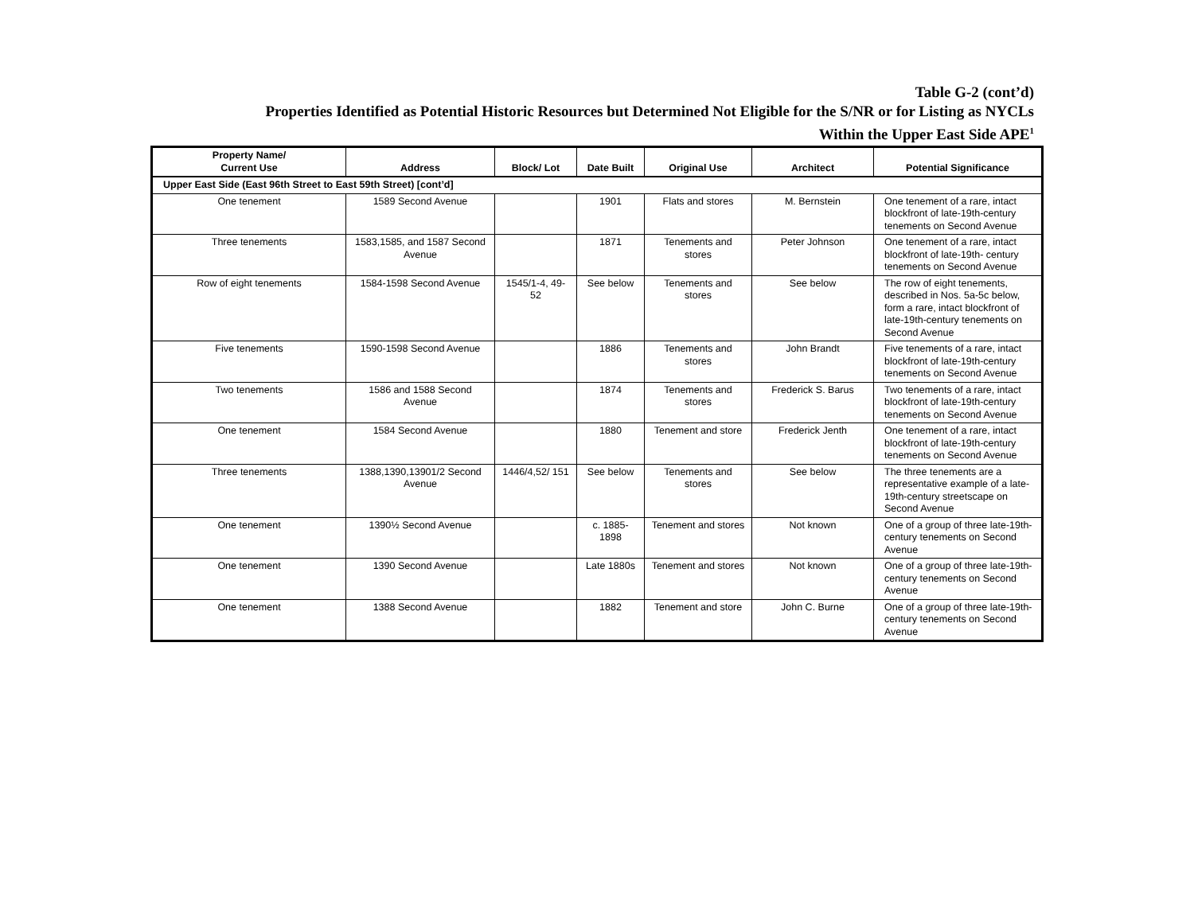Table G-2 (cont’d)
Properties Identified as Potential Historic Resources but Determined Not Eligible for the S/NR or for Listing as NYCLs
Within the Upper East Side APE<sup>1</sup>
| Property Name/ Current Use | Address | Block/ Lot | Date Built | Original Use | Architect | Potential Significance |
| --- | --- | --- | --- | --- | --- | --- |
| Upper East Side (East 96th Street to East 59th Street) [cont’d] | | | | | | |
| One tenement | 1589 Second Avenue | | 1901 | Flats and stores | M. Bernstein | One tenement of a rare, intact blockfront of late-19th-century tenements on Second Avenue |
| Three tenements | 1583,1585, and 1587 Second Avenue | | 1871 | Tenements and stores | Peter Johnson | One tenement of a rare, intact blockfront of late-19th- century tenements on Second Avenue |
| Row of eight tenements | 1584-1598 Second Avenue | 1545/1-4, 49-52 | See below | Tenements and stores | See below | The row of eight tenements, described in Nos. 5a-5c below, form a rare, intact blockfront of late-19th-century tenements on Second Avenue |
| Five tenements | 1590-1598 Second Avenue | | 1886 | Tenements and stores | John Brandt | Five tenements of a rare, intact blockfront of late-19th-century tenements on Second Avenue |
| Two tenements | 1586 and 1588 Second Avenue | | 1874 | Tenements and stores | Frederick S. Barus | Two tenements of a rare, intact blockfront of late-19th-century tenements on Second Avenue |
| One tenement | 1584 Second Avenue | | 1880 | Tenement and store | Frederick Jenth | One tenement of a rare, intact blockfront of late-19th-century tenements on Second Avenue |
| Three tenements | 1388,1390,13901/2 Second Avenue | 1446/4,52/ 151 | See below | Tenements and stores | See below | The three tenements are a representative example of a late-19th-century streetscape on Second Avenue |
| One tenement | 1390½ Second Avenue | | c. 1885-1898 | Tenement and stores | Not known | One of a group of three late-19th-century tenements on Second Avenue |
| One tenement | 1390 Second Avenue | | Late 1880s | Tenement and stores | Not known | One of a group of three late-19th-century tenements on Second Avenue |
| One tenement | 1388 Second Avenue | | 1882 | Tenement and store | John C. Burne | One of a group of three late-19th-century tenements on Second Avenue |